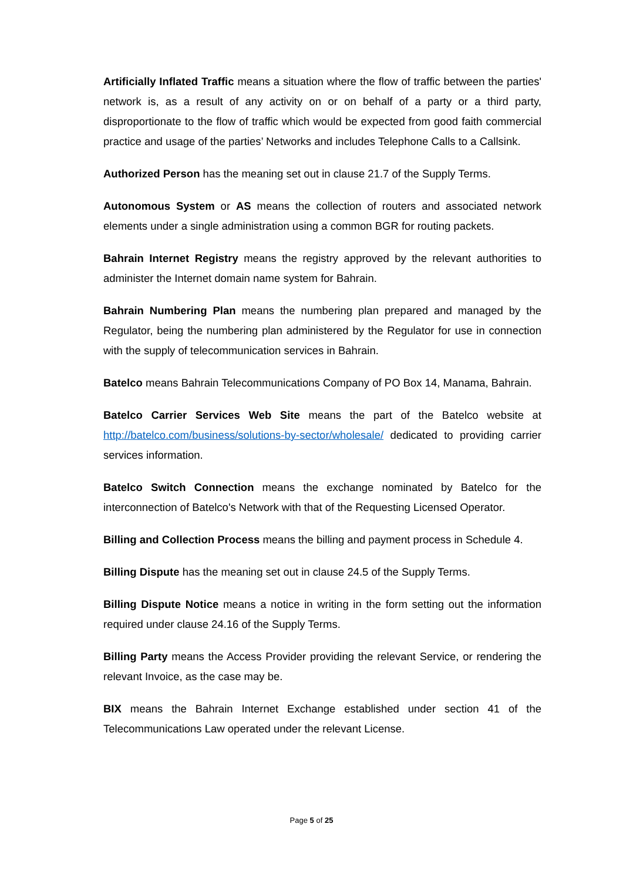Artificially Inflated Traffic means a situation where the flow of traffic between the parties' network is, as a result of any activity on or on behalf of a party or a third party, disproportionate to the flow of traffic which would be expected from good faith commercial practice and usage of the parties’ Networks and includes Telephone Calls to a Callsink.
Authorized Person has the meaning set out in clause 21.7 of the Supply Terms.
Autonomous System or AS means the collection of routers and associated network elements under a single administration using a common BGR for routing packets.
Bahrain Internet Registry means the registry approved by the relevant authorities to administer the Internet domain name system for Bahrain.
Bahrain Numbering Plan means the numbering plan prepared and managed by the Regulator, being the numbering plan administered by the Regulator for use in connection with the supply of telecommunication services in Bahrain.
Batelco means Bahrain Telecommunications Company of PO Box 14, Manama, Bahrain.
Batelco Carrier Services Web Site means the part of the Batelco website at http://batelco.com/business/solutions-by-sector/wholesale/ dedicated to providing carrier services information.
Batelco Switch Connection means the exchange nominated by Batelco for the interconnection of Batelco's Network with that of the Requesting Licensed Operator.
Billing and Collection Process means the billing and payment process in Schedule 4.
Billing Dispute has the meaning set out in clause 24.5 of the Supply Terms.
Billing Dispute Notice means a notice in writing in the form setting out the information required under clause 24.16 of the Supply Terms.
Billing Party means the Access Provider providing the relevant Service, or rendering the relevant Invoice, as the case may be.
BIX means the Bahrain Internet Exchange established under section 41 of the Telecommunications Law operated under the relevant License.
Page 5 of 25